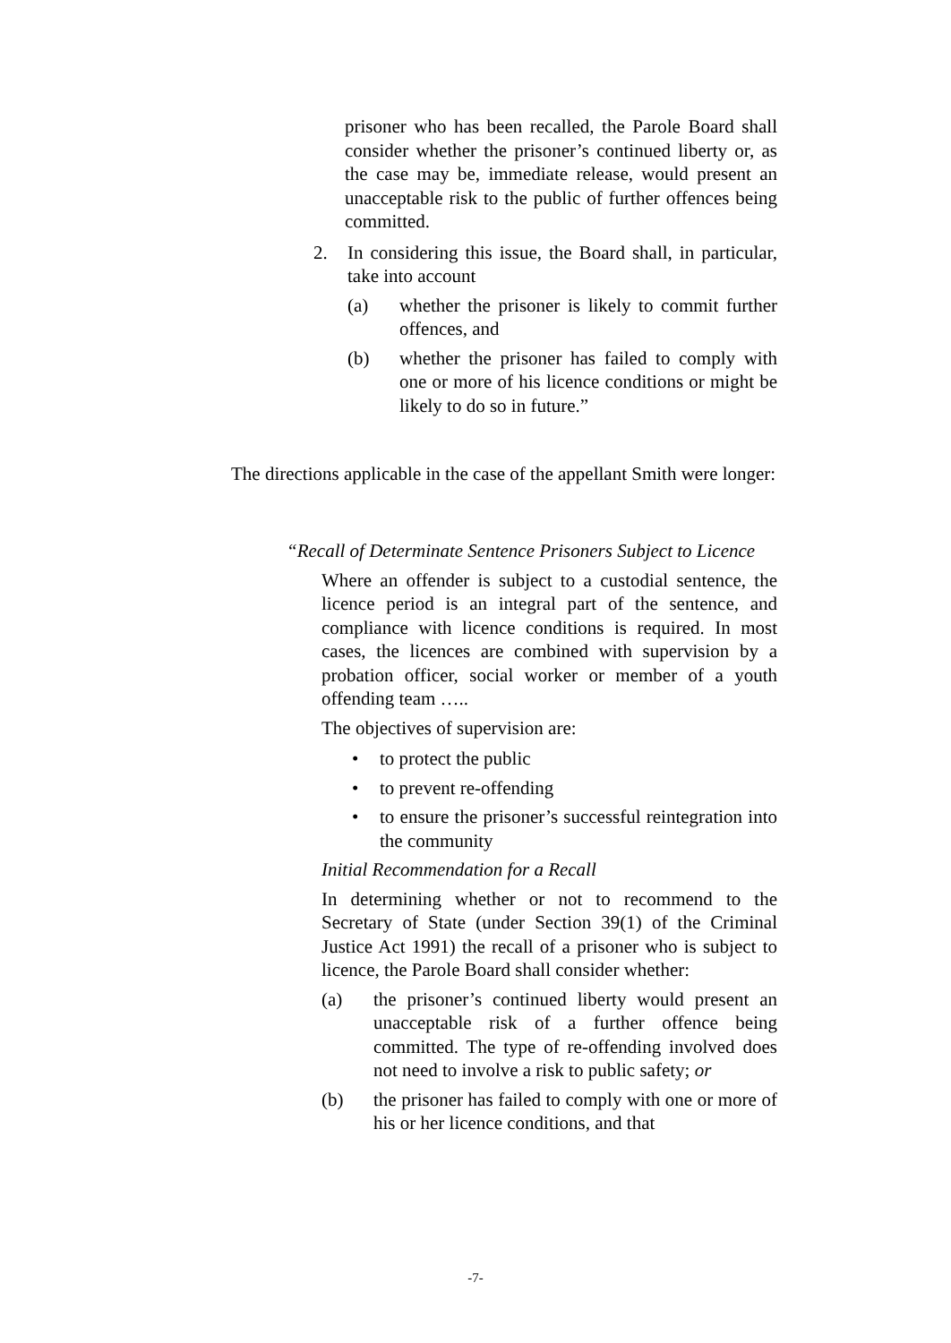prisoner who has been recalled, the Parole Board shall consider whether the prisoner’s continued liberty or, as the case may be, immediate release, would present an unacceptable risk to the public of further offences being committed.
2. In considering this issue, the Board shall, in particular, take into account
(a) whether the prisoner is likely to commit further offences, and
(b) whether the prisoner has failed to comply with one or more of his licence conditions or might be likely to do so in future.”
The directions applicable in the case of the appellant Smith were longer:
“Recall of Determinate Sentence Prisoners Subject to Licence
Where an offender is subject to a custodial sentence, the licence period is an integral part of the sentence, and compliance with licence conditions is required. In most cases, the licences are combined with supervision by a probation officer, social worker or member of a youth offending team …..
The objectives of supervision are:
• to protect the public
• to prevent re-offending
• to ensure the prisoner’s successful reintegration into the community
Initial Recommendation for a Recall
In determining whether or not to recommend to the Secretary of State (under Section 39(1) of the Criminal Justice Act 1991) the recall of a prisoner who is subject to licence, the Parole Board shall consider whether:
(a) the prisoner’s continued liberty would present an unacceptable risk of a further offence being committed. The type of re-offending involved does not need to involve a risk to public safety; or
(b) the prisoner has failed to comply with one or more of his or her licence conditions, and that
-7-